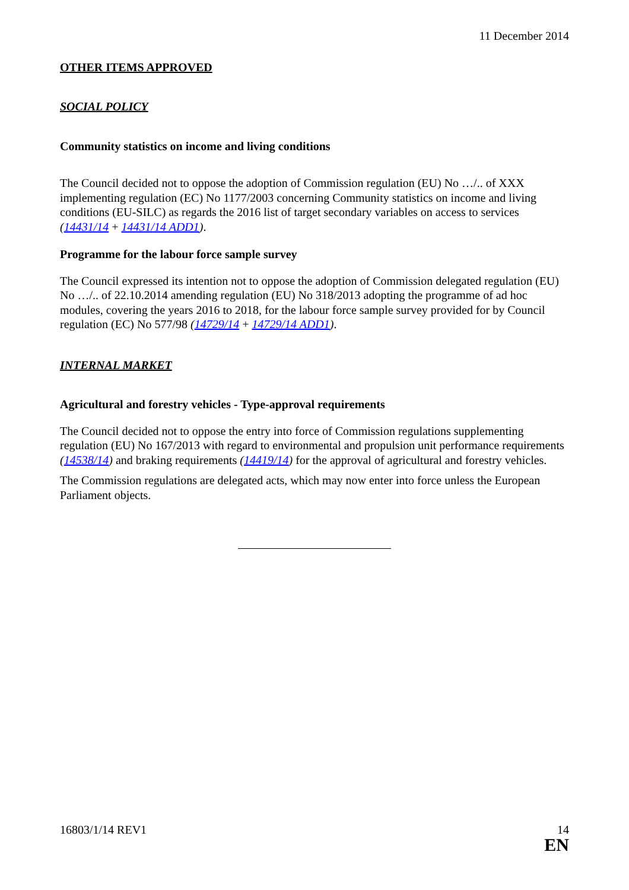11 December 2014
OTHER ITEMS APPROVED
SOCIAL POLICY
Community statistics on income and living conditions
The Council decided not to oppose the adoption of Commission regulation (EU) No …/.. of XXX implementing regulation (EC) No 1177/2003 concerning Community statistics on income and living conditions (EU-SILC) as regards the 2016 list of target secondary variables on access to services (14431/14 + 14431/14 ADD1).
Programme for the labour force sample survey
The Council expressed its intention not to oppose the adoption of Commission delegated regulation (EU) No …/.. of 22.10.2014 amending regulation (EU) No 318/2013 adopting the programme of ad hoc modules, covering the years 2016 to 2018, for the labour force sample survey provided for by Council regulation (EC) No 577/98 (14729/14 + 14729/14 ADD1).
INTERNAL MARKET
Agricultural and forestry vehicles - Type-approval requirements
The Council decided not to oppose the entry into force of Commission regulations supplementing regulation (EU) No 167/2013 with regard to environmental and propulsion unit performance requirements (14538/14) and braking requirements (14419/14) for the approval of agricultural and forestry vehicles.
The Commission regulations are delegated acts, which may now enter into force unless the European Parliament objects.
16803/1/14 REV1 14
EN